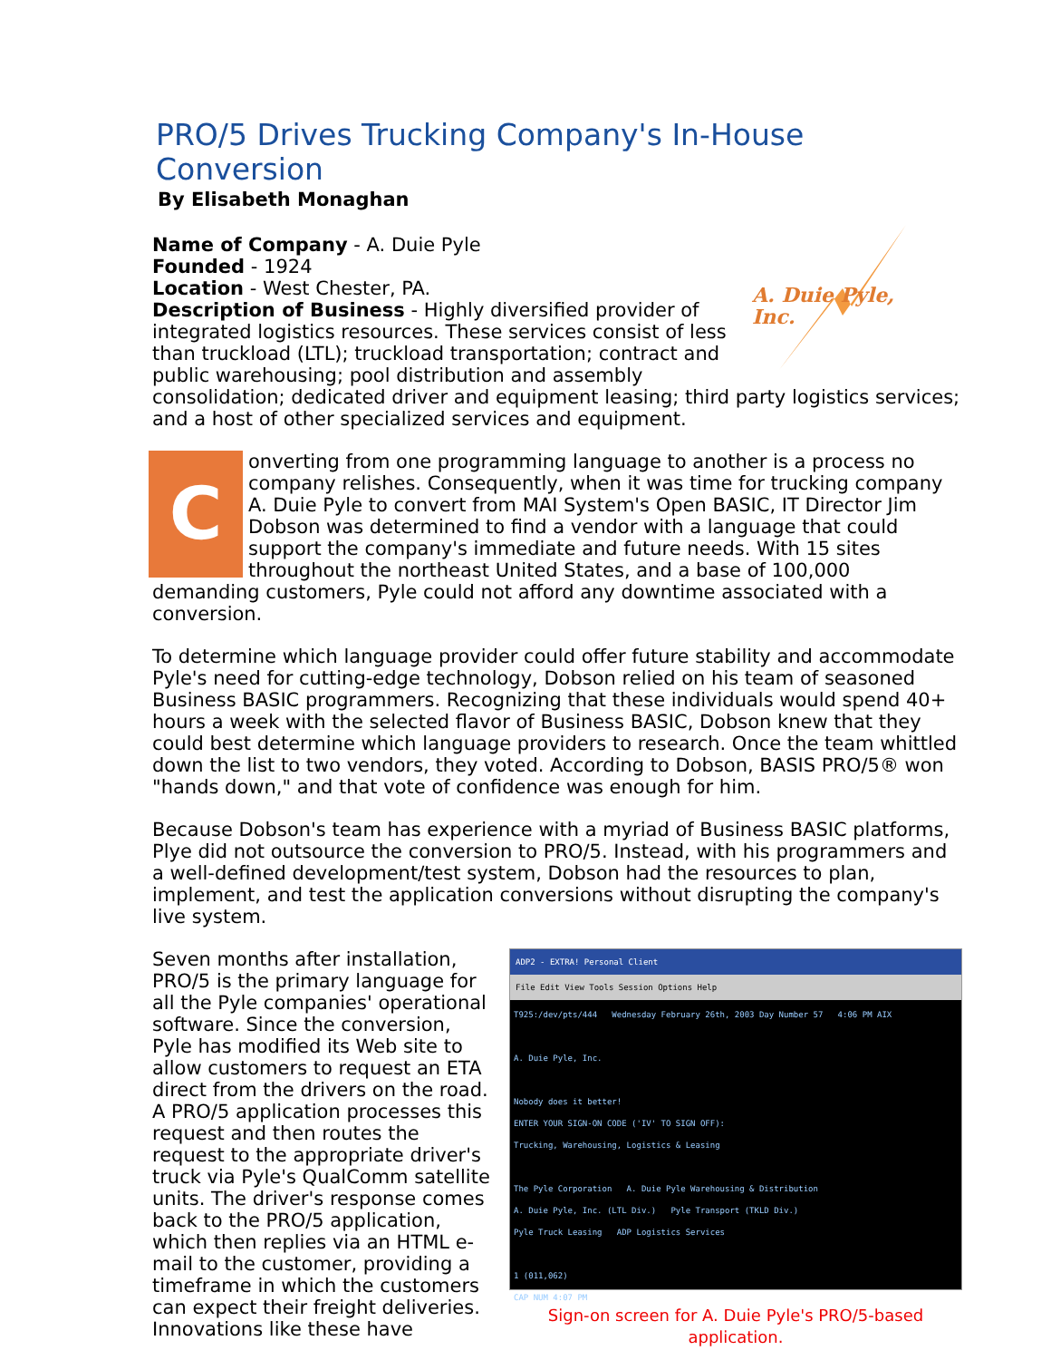PRO/5 Drives Trucking Company's In-House Conversion
By Elisabeth Monaghan
A. Duie Pyle, Inc.
Name of Company - A. Duie Pyle
Founded - 1924
Location - West Chester, PA.
Description of Business - Highly diversified provider of integrated logistics resources. These services consist of less than truckload (LTL); truckload transportation; contract and public warehousing; pool distribution and assembly consolidation; dedicated driver and equipment leasing; third party logistics services; and a host of other specialized services and equipment.
Converting from one programming language to another is a process no company relishes. Consequently, when it was time for trucking company A. Duie Pyle to convert from MAI System's Open BASIC, IT Director Jim Dobson was determined to find a vendor with a language that could support the company's immediate and future needs. With 15 sites throughout the northeast United States, and a base of 100,000 demanding customers, Pyle could not afford any downtime associated with a conversion.
To determine which language provider could offer future stability and accommodate Pyle's need for cutting-edge technology, Dobson relied on his team of seasoned Business BASIC programmers. Recognizing that these individuals would spend 40+ hours a week with the selected flavor of Business BASIC, Dobson knew that they could best determine which language providers to research. Once the team whittled down the list to two vendors, they voted. According to Dobson, BASIS PRO/5® won "hands down," and that vote of confidence was enough for him.
Because Dobson's team has experience with a myriad of Business BASIC platforms, Plye did not outsource the conversion to PRO/5. Instead, with his programmers and a well-defined development/test system, Dobson had the resources to plan, implement, and test the application conversions without disrupting the company's live system.
ADP2 - EXTRA! Personal Client
File Edit View Tools Session Options Help
T925:/dev/pts/444 Wednesday February 26th, 2003 Day Number 57 4:06 PM AIX
A. Duie Pyle, Inc.
Nobody does it better!
ENTER YOUR SIGN-ON CODE ('IV' TO SIGN OFF):
Trucking, Warehousing, Logistics & Leasing
The Pyle Corporation A. Duie Pyle Warehousing & Distribution
A. Duie Pyle, Inc. (LTL Div.) Pyle Transport (TKLD Div.)
Pyle Truck Leasing ADP Logistics Services
1 (011,062)
CAP NUM 4:07 PM
Sign-on screen for A. Duie Pyle's PRO/5-based application.
Seven months after installation, PRO/5 is the primary language for all the Pyle companies' operational software. Since the conversion, Pyle has modified its Web site to allow customers to request an ETA direct from the drivers on the road. A PRO/5 application processes this request and then routes the request to the appropriate driver's truck via Pyle's QualComm satellite units. The driver's response comes back to the PRO/5 application, which then replies via an HTML e-mail to the customer, providing a timeframe in which the customers can expect their freight deliveries. Innovations like these have